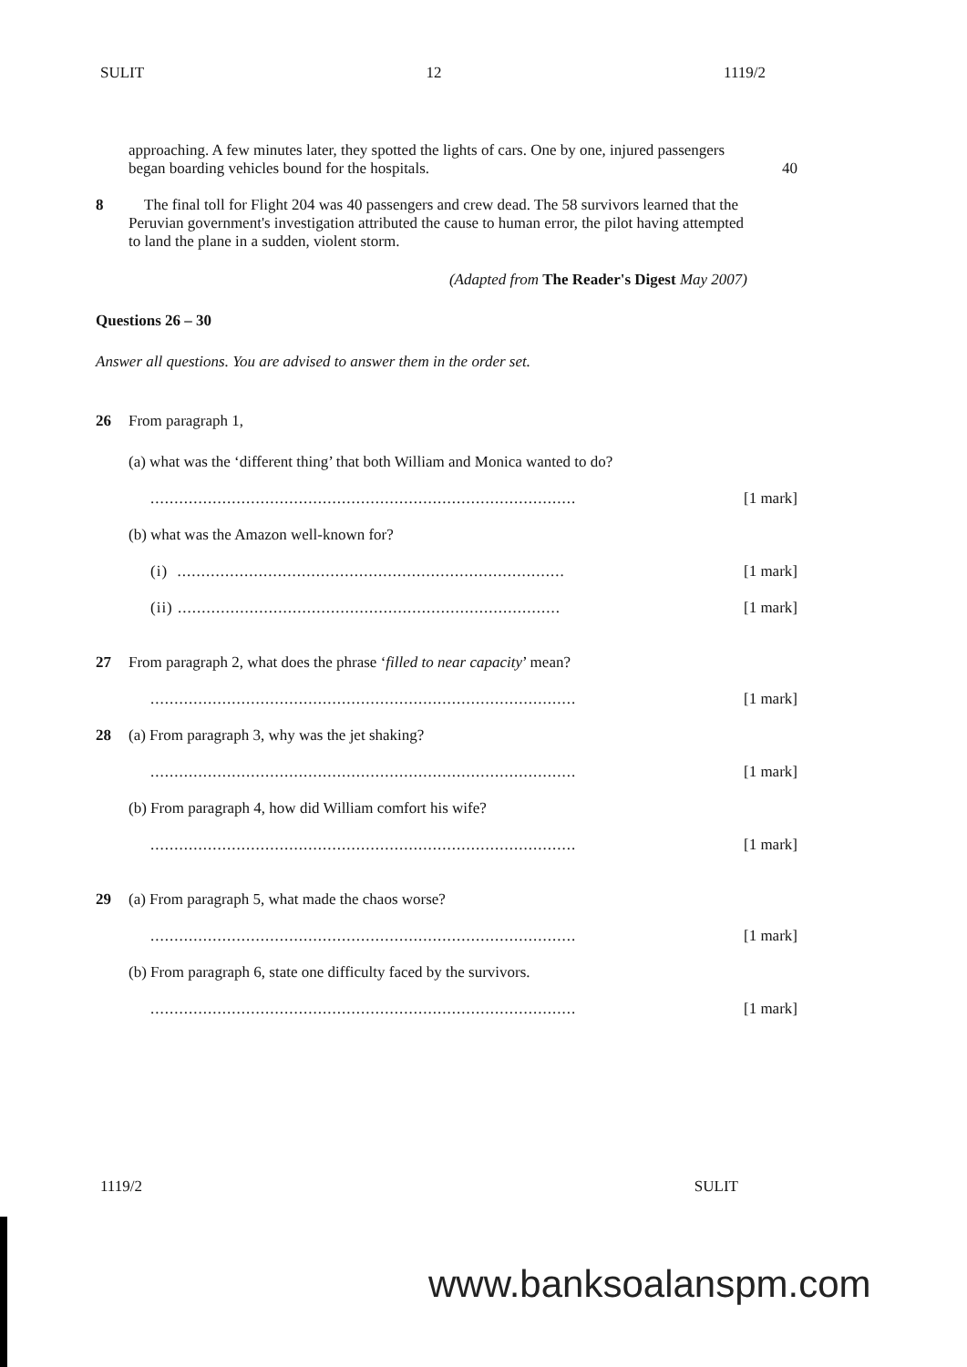SULIT 12 1119/2
approaching. A few minutes later, they spotted the lights of cars. One by one, injured passengers began boarding vehicles bound for the hospitals.
40
8 The final toll for Flight 204 was 40 passengers and crew dead. The 58 survivors learned that the Peruvian government's investigation attributed the cause to human error, the pilot having attempted to land the plane in a sudden, violent storm.
(Adapted from The Reader's Digest May 2007)
Questions 26 – 30
Answer all questions. You are advised to answer them in the order set.
26 From paragraph 1,
(a) what was the ‘different thing’ that both William and Monica wanted to do?
......................................................................................... [1 mark]
(b) what was the Amazon well-known for?
(i) ................................................................................. [1 mark]
(ii) ................................................................................ [1 mark]
27 From paragraph 2, what does the phrase ‘filled to near capacity’ mean?
......................................................................................... [1 mark]
28 (a) From paragraph 3, why was the jet shaking?
......................................................................................... [1 mark]
(b) From paragraph 4, how did William comfort his wife?
......................................................................................... [1 mark]
29 (a) From paragraph 5, what made the chaos worse?
......................................................................................... [1 mark]
(b) From paragraph 6, state one difficulty faced by the survivors.
......................................................................................... [1 mark]
1119/2 SULIT
www.banksoalanspm.com